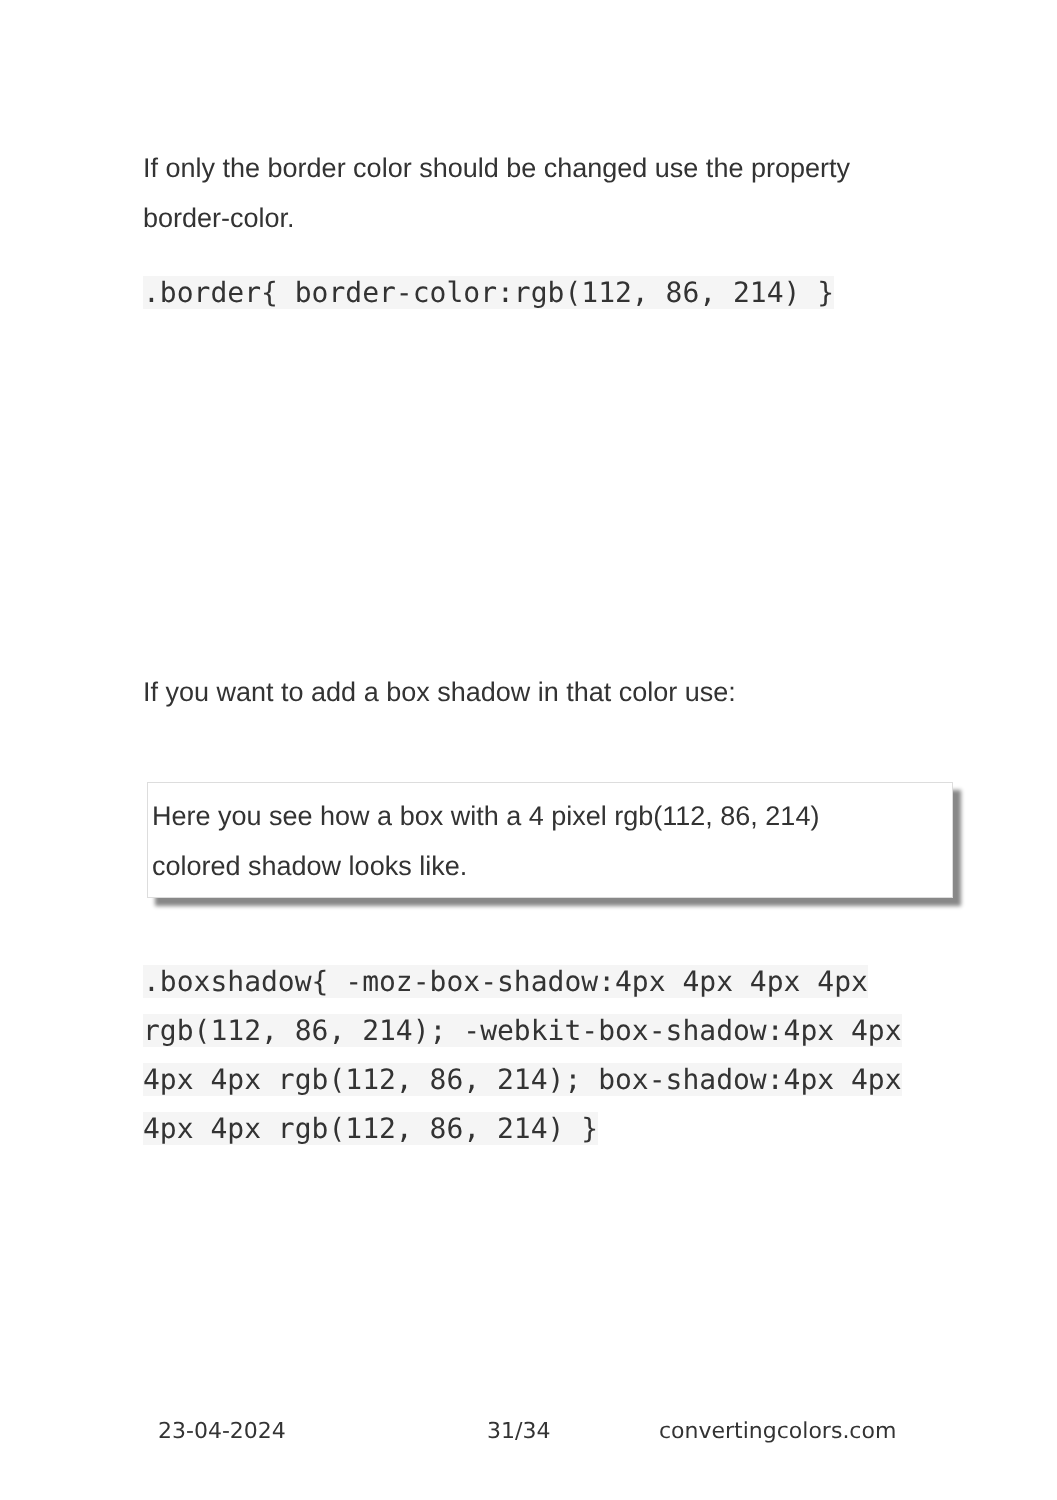If only the border color should be changed use the property border-color.
.border{ border-color:rgb(112, 86, 214) }
If you want to add a box shadow in that color use:
Here you see how a box with a 4 pixel rgb(112, 86, 214) colored shadow looks like.
.boxshadow{ -moz-box-shadow:4px 4px 4px 4px rgb(112, 86, 214); -webkit-box-shadow:4px 4px 4px 4px rgb(112, 86, 214); box-shadow:4px 4px 4px 4px rgb(112, 86, 214) }
23-04-2024 31/34 convertingcolors.com